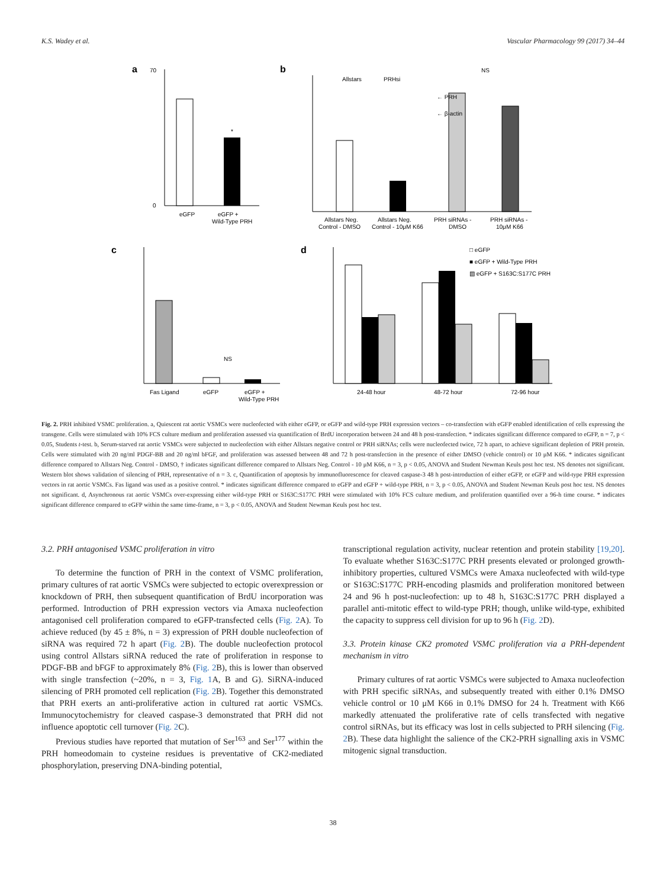K.S. Wadey et al. Vascular Pharmacology 99 (2017) 34–44
a
eGFP
eGFP +
Wild-Type PRH
70
0
*
b
Allstars
PRHsi
← PRH
← β-actin
NS
Allstars Neg.
Control - DMSO
Allstars Neg.
Control - 10μM K66
PRH siRNAs -
DMSO
PRH siRNAs -
10μM K66
c
NS
Fas Ligand
eGFP
eGFP +
Wild-Type PRH
d
□ eGFP
■ eGFP + Wild-Type PRH
▧ eGFP + S163C:S177C PRH
24-48 hour
48-72 hour
72-96 hour
Fig. 2. PRH inhibited VSMC proliferation. a, Quiescent rat aortic VSMCs were nucleofected with either eGFP, or eGFP and wild-type PRH expression vectors – co-transfection with eGFP enabled identification of cells expressing the transgene. Cells were stimulated with 10% FCS culture medium and proliferation assessed via quantification of BrdU incorporation between 24 and 48 h post-transfection. * indicates significant difference compared to eGFP, n = 7, p < 0.05, Students t-test. b, Serum-starved rat aortic VSMCs were subjected to nucleofection with either Allstars negative control or PRH siRNAs; cells were nucleofected twice, 72 h apart, to achieve significant depletion of PRH protein. Cells were stimulated with 20 ng/ml PDGF-BB and 20 ng/ml bFGF, and proliferation was assessed between 48 and 72 h post-transfection in the presence of either DMSO (vehicle control) or 10 μM K66. * indicates significant difference compared to Allstars Neg. Control - DMSO, † indicates significant difference compared to Allstars Neg. Control - 10 μM K66, n = 3, p < 0.05, ANOVA and Student Newman Keuls post hoc test. NS denotes not significant. Western blot shows validation of silencing of PRH, representative of n = 3. c, Quantification of apoptosis by immunofluorescence for cleaved caspase-3 48 h post-introduction of either eGFP, or eGFP and wild-type PRH expression vectors in rat aortic VSMCs. Fas ligand was used as a positive control. * indicates significant difference compared to eGFP and eGFP + wild-type PRH, n = 3, p < 0.05, ANOVA and Student Newman Keuls post hoc test. NS denotes not significant. d, Asynchronous rat aortic VSMCs over-expressing either wild-type PRH or S163C:S177C PRH were stimulated with 10% FCS culture medium, and proliferation quantified over a 96-h time course. * indicates significant difference compared to eGFP within the same time-frame, n = 3, p < 0.05, ANOVA and Student Newman Keuls post hoc test.
3.2. PRH antagonised VSMC proliferation in vitro
To determine the function of PRH in the context of VSMC proliferation, primary cultures of rat aortic VSMCs were subjected to ectopic overexpression or knockdown of PRH, then subsequent quantification of BrdU incorporation was performed. Introduction of PRH expression vectors via Amaxa nucleofection antagonised cell proliferation compared to eGFP-transfected cells (Fig. 2 A). To achieve reduced (by 45 ± 8%, n = 3) expression of PRH double nucleofection of siRNA was required 72 h apart (Fig. 2 B). The double nucleofection protocol using control Allstars siRNA reduced the rate of proliferation in response to PDGF-BB and bFGF to approximately 8% (Fig. 2 B), this is lower than observed with single transfection (~20%, n = 3, Fig. 1 A, B and G). SiRNA-induced silencing of PRH promoted cell replication (Fig. 2 B). Together this demonstrated that PRH exerts an anti-proliferative action in cultured rat aortic VSMCs. Immunocytochemistry for cleaved caspase-3 demonstrated that PRH did not influence apoptotic cell turnover (Fig. 2 C).
Previous studies have reported that mutation of Ser<sup>163</sup> and Ser<sup>177</sup> within the PRH homeodomain to cysteine residues is preventative of CK2-mediated phosphorylation, preserving DNA-binding potential,
transcriptional regulation activity, nuclear retention and protein stability [19,20]. To evaluate whether S163C:S177C PRH presents elevated or prolonged growth-inhibitory properties, cultured VSMCs were Amaxa nucleofected with wild-type or S163C:S177C PRH-encoding plasmids and proliferation monitored between 24 and 96 h post-nucleofection: up to 48 h, S163C:S177C PRH displayed a parallel anti-mitotic effect to wild-type PRH; though, unlike wild-type, exhibited the capacity to suppress cell division for up to 96 h (Fig. 2 D).
3.3. Protein kinase CK2 promoted VSMC proliferation via a PRH-dependent mechanism in vitro
Primary cultures of rat aortic VSMCs were subjected to Amaxa nucleofection with PRH specific siRNAs, and subsequently treated with either 0.1% DMSO vehicle control or 10 μM K66 in 0.1% DMSO for 24 h. Treatment with K66 markedly attenuated the proliferative rate of cells transfected with negative control siRNAs, but its efficacy was lost in cells subjected to PRH silencing (Fig. 2 B). These data highlight the salience of the CK2-PRH signalling axis in VSMC mitogenic signal transduction.
38